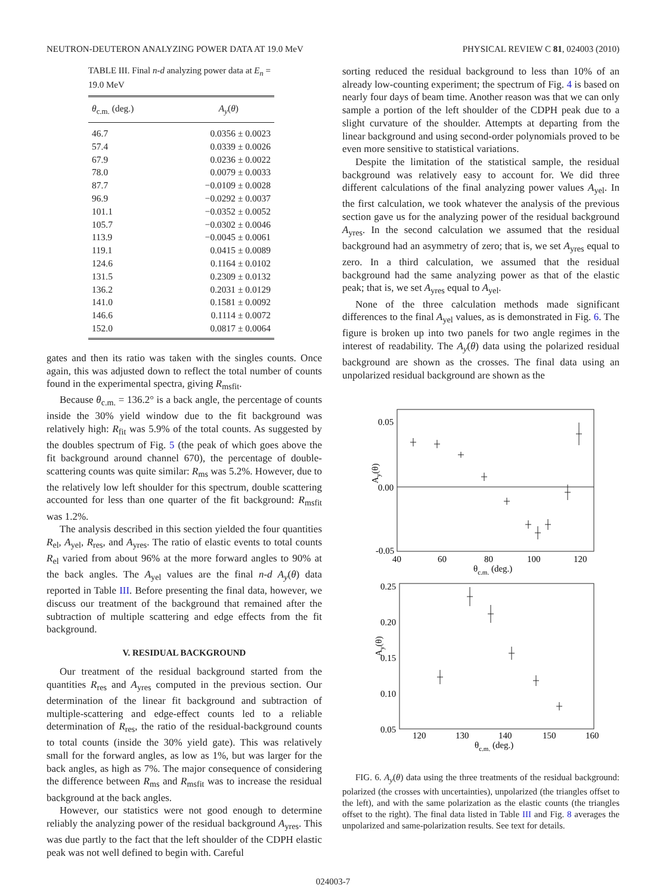NEUTRON-DEUTERON ANALYZING POWER DATA AT 19.0 MeV PHYSICAL REVIEW C 81, 024003 (2010)
TABLE III. Final n-d analyzing power data at E<sub>n</sub> = 19.0 MeV
| θ<sub>c.m.</sub> (deg.) | A<sub>y</sub> ( θ ) |
| --- | --- |
| 46.7 | 0.0356 ± 0.0023 |
| 57.4 | 0.0339 ± 0.0026 |
| 67.9 | 0.0236 ± 0.0022 |
| 78.0 | 0.0079 ± 0.0033 |
| 87.7 | −0.0109 ± 0.0028 |
| 96.9 | −0.0292 ± 0.0037 |
| 101.1 | −0.0352 ± 0.0052 |
| 105.7 | −0.0302 ± 0.0046 |
| 113.9 | −0.0045 ± 0.0061 |
| 119.1 | 0.0415 ± 0.0089 |
| 124.6 | 0.1164 ± 0.0102 |
| 131.5 | 0.2309 ± 0.0132 |
| 136.2 | 0.2031 ± 0.0129 |
| 141.0 | 0.1581 ± 0.0092 |
| 146.6 | 0.1114 ± 0.0072 |
| 152.0 | 0.0817 ± 0.0064 |
gates and then its ratio was taken with the singles counts. Once again, this was adjusted down to reflect the total number of counts found in the experimental spectra, giving R<sub>msfit</sub>.
Because θ<sub>c.m.</sub> = 136.2° is a back angle, the percentage of counts inside the 30% yield window due to the fit background was relatively high: R<sub>fit</sub> was 5.9% of the total counts. As suggested by the doubles spectrum of Fig. 5 (the peak of which goes above the fit background around channel 670), the percentage of double-scattering counts was quite similar: R<sub>ms</sub> was 5.2%. However, due to the relatively low left shoulder for this spectrum, double scattering accounted for less than one quarter of the fit background: R<sub>msfit</sub> was 1.2%.
The analysis described in this section yielded the four quantities R<sub>el</sub>, A<sub>yel</sub>, R<sub>res</sub>, and A<sub>yres</sub>. The ratio of elastic events to total counts R<sub>el</sub> varied from about 96% at the more forward angles to 90% at the back angles. The A<sub>yel</sub> values are the final n-d A<sub>y</sub>(θ) data reported in Table III. Before presenting the final data, however, we discuss our treatment of the background that remained after the subtraction of multiple scattering and edge effects from the fit background.
V. RESIDUAL BACKGROUND
Our treatment of the residual background started from the quantities R<sub>res</sub> and A<sub>yres</sub> computed in the previous section. Our determination of the linear fit background and subtraction of multiple-scattering and edge-effect counts led to a reliable determination of R<sub>res</sub>, the ratio of the residual-background counts to total counts (inside the 30% yield gate). This was relatively small for the forward angles, as low as 1%, but was larger for the back angles, as high as 7%. The major consequence of considering the difference between R<sub>ms</sub> and R<sub>msfit</sub> was to increase the residual background at the back angles.
However, our statistics were not good enough to determine reliably the analyzing power of the residual background A<sub>yres</sub>. This was due partly to the fact that the left shoulder of the CDPH elastic peak was not well defined to begin with. Careful
sorting reduced the residual background to less than 10% of an already low-counting experiment; the spectrum of Fig. 4 is based on nearly four days of beam time. Another reason was that we can only sample a portion of the left shoulder of the CDPH peak due to a slight curvature of the shoulder. Attempts at departing from the linear background and using second-order polynomials proved to be even more sensitive to statistical variations.
Despite the limitation of the statistical sample, the residual background was relatively easy to account for. We did three different calculations of the final analyzing power values A<sub>yel</sub>. In the first calculation, we took whatever the analysis of the previous section gave us for the analyzing power of the residual background A<sub>yres</sub>. In the second calculation we assumed that the residual background had an asymmetry of zero; that is, we set A<sub>yres</sub> equal to zero. In a third calculation, we assumed that the residual background had the same analyzing power as that of the elastic peak; that is, we set A<sub>yres</sub> equal to A<sub>yel</sub>.
None of the three calculation methods made significant differences to the final A<sub>yel</sub> values, as is demonstrated in Fig. 6. The figure is broken up into two panels for two angle regimes in the interest of readability. The A<sub>y</sub>(θ) data using the polarized residual background are shown as the crosses. The final data using an unpolarized residual background are shown as the
0.05
0.00
-0.05
40
60
80
100
120
θc.m. (deg.)
Ay(θ)
0.25
0.20
0.15
0.10
0.05
120
130
140
150
160
θc.m. (deg.)
Ay(θ)
FIG. 6. A<sub>y</sub>(θ) data using the three treatments of the residual background: polarized (the crosses with uncertainties), unpolarized (the triangles offset to the left), and with the same polarization as the elastic counts (the triangles offset to the right). The final data listed in Table III and Fig. 8 averages the unpolarized and same-polarization results. See text for details.
024003-7